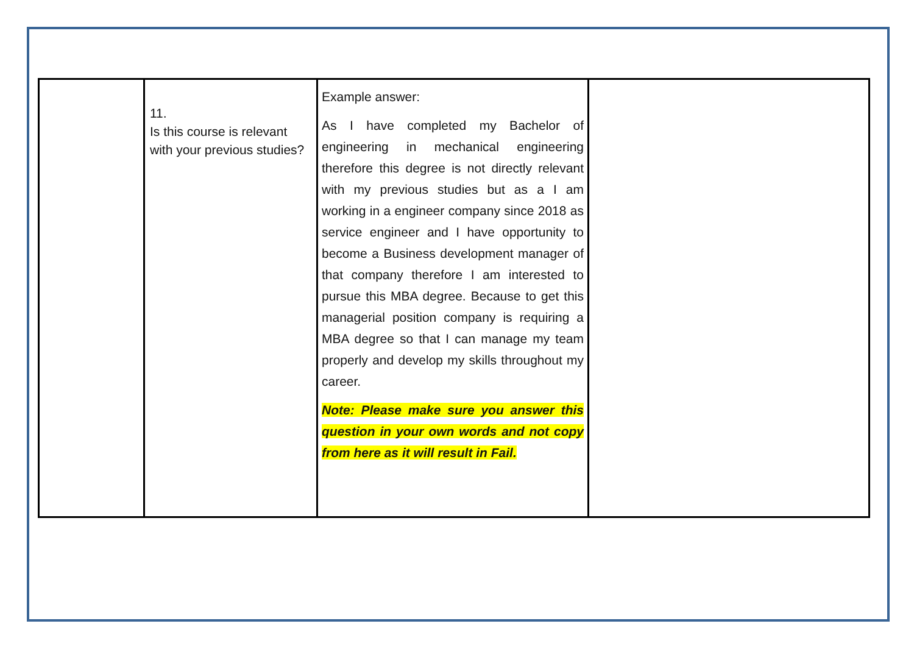| | 11. Is this course is relevant with your previous studies? | Example answer: As I have completed my Bachelor of engineering in mechanical engineering therefore this degree is not directly relevant with my previous studies but as a I am working in a engineer company since 2018 as service engineer and I have opportunity to become a Business development manager of that company therefore I am interested to pursue this MBA degree. Because to get this managerial position company is requiring a MBA degree so that I can manage my team properly and develop my skills throughout my career. Note: Please make sure you answer this question in your own words and not copy from here as it will result in Fail. | |